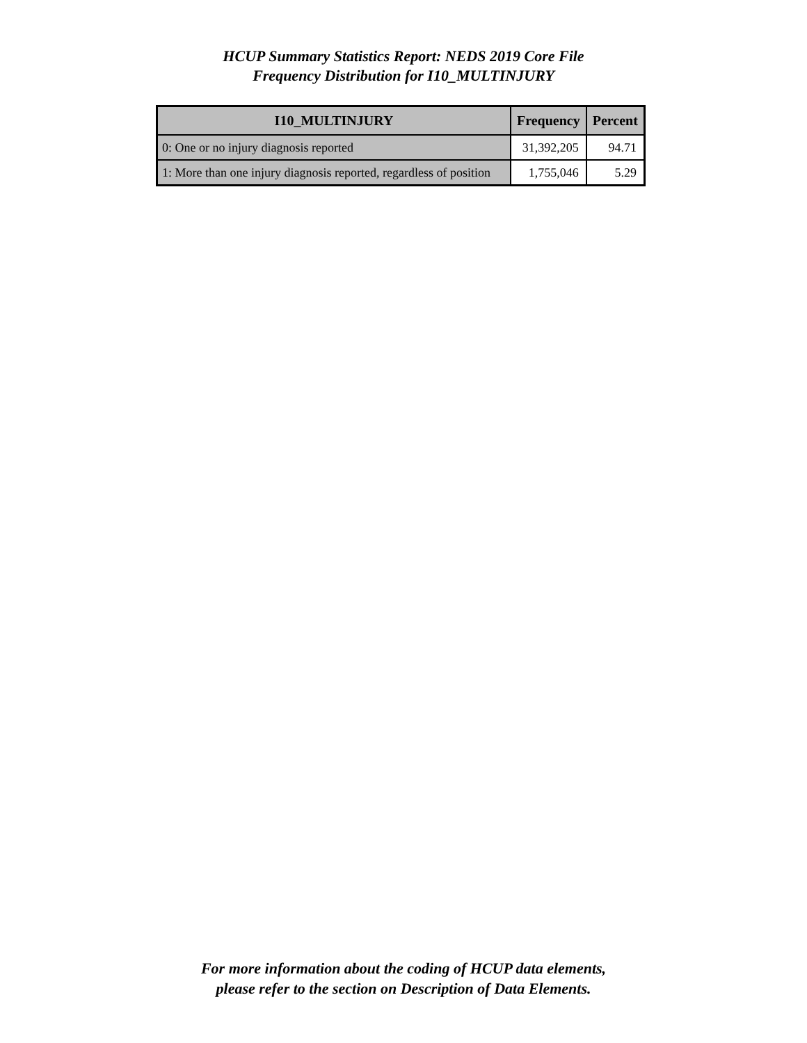HCUP Summary Statistics Report: NEDS 2019 Core File
Frequency Distribution for I10_MULTINJURY
| I10_MULTINJURY | Frequency | Percent |
| --- | --- | --- |
| 0: One or no injury diagnosis reported | 31,392,205 | 94.71 |
| 1: More than one injury diagnosis reported, regardless of position | 1,755,046 | 5.29 |
For more information about the coding of HCUP data elements,
please refer to the section on Description of Data Elements.